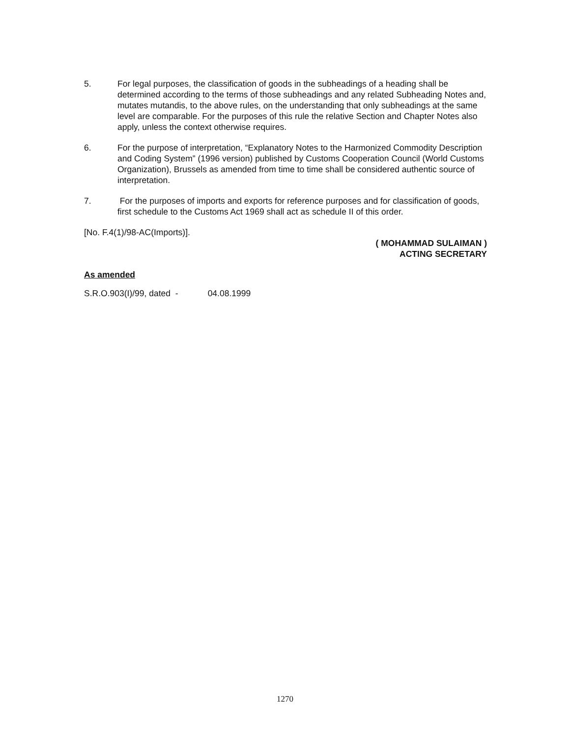5. For legal purposes, the classification of goods in the subheadings of a heading shall be determined according to the terms of those subheadings and any related Subheading Notes and, mutates mutandis, to the above rules, on the understanding that only subheadings at the same level are comparable. For the purposes of this rule the relative Section and Chapter Notes also apply, unless the context otherwise requires.
6. For the purpose of interpretation, “Explanatory Notes to the Harmonized Commodity Description and Coding System” (1996 version) published by Customs Cooperation Council (World Customs Organization), Brussels as amended from time to time shall be considered authentic source of interpretation.
7. For the purposes of imports and exports for reference purposes and for classification of goods, first schedule to the Customs Act 1969 shall act as schedule II of this order.
[No. F.4(1)/98-AC(Imports)].
( MOHAMMAD SULAIMAN )
ACTING SECRETARY
As amended
S.R.O.903(I)/99, dated - 04.08.1999
1270